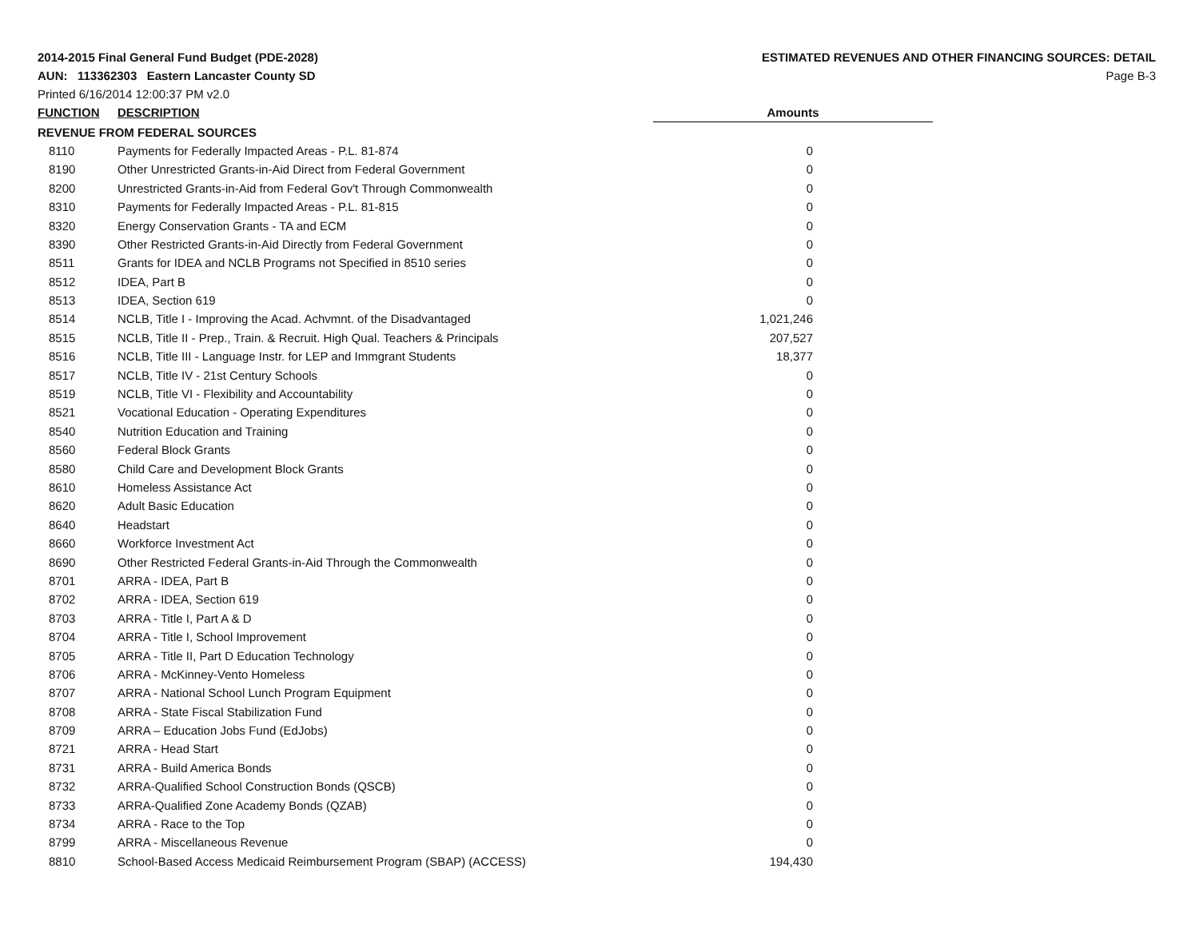2014-2015 Final General Fund Budget (PDE-2028)
AUN: 113362303 Eastern Lancaster County SD
Printed 6/16/2014 12:00:37 PM v2.0
ESTIMATED REVENUES AND OTHER FINANCING SOURCES: DETAIL
Page B-3
| FUNCTION | DESCRIPTION | Amounts |
| --- | --- | --- |
| REVENUE FROM FEDERAL SOURCES | | |
| 8110 | Payments for Federally Impacted Areas - P.L. 81-874 | 0 |
| 8190 | Other Unrestricted Grants-in-Aid Direct from Federal Government | 0 |
| 8200 | Unrestricted Grants-in-Aid from Federal Gov't Through Commonwealth | 0 |
| 8310 | Payments for Federally Impacted Areas - P.L. 81-815 | 0 |
| 8320 | Energy Conservation Grants - TA and ECM | 0 |
| 8390 | Other Restricted Grants-in-Aid Directly from Federal Government | 0 |
| 8511 | Grants for IDEA and NCLB Programs not Specified in 8510 series | 0 |
| 8512 | IDEA, Part B | 0 |
| 8513 | IDEA, Section 619 | 0 |
| 8514 | NCLB, Title I - Improving the Acad. Achvmnt. of the Disadvantaged | 1,021,246 |
| 8515 | NCLB, Title II - Prep., Train. & Recruit. High Qual. Teachers & Principals | 207,527 |
| 8516 | NCLB, Title III - Language Instr. for LEP and Immgrant Students | 18,377 |
| 8517 | NCLB, Title IV - 21st Century Schools | 0 |
| 8519 | NCLB, Title VI - Flexibility and Accountability | 0 |
| 8521 | Vocational Education - Operating Expenditures | 0 |
| 8540 | Nutrition Education and Training | 0 |
| 8560 | Federal Block Grants | 0 |
| 8580 | Child Care and Development Block Grants | 0 |
| 8610 | Homeless Assistance Act | 0 |
| 8620 | Adult Basic Education | 0 |
| 8640 | Headstart | 0 |
| 8660 | Workforce Investment Act | 0 |
| 8690 | Other Restricted Federal Grants-in-Aid Through the Commonwealth | 0 |
| 8701 | ARRA - IDEA, Part B | 0 |
| 8702 | ARRA - IDEA, Section 619 | 0 |
| 8703 | ARRA - Title I, Part A & D | 0 |
| 8704 | ARRA - Title I, School Improvement | 0 |
| 8705 | ARRA - Title II, Part D Education Technology | 0 |
| 8706 | ARRA - McKinney-Vento Homeless | 0 |
| 8707 | ARRA - National School Lunch Program Equipment | 0 |
| 8708 | ARRA - State Fiscal Stabilization Fund | 0 |
| 8709 | ARRA – Education Jobs Fund (EdJobs) | 0 |
| 8721 | ARRA - Head Start | 0 |
| 8731 | ARRA - Build America Bonds | 0 |
| 8732 | ARRA-Qualified School Construction Bonds (QSCB) | 0 |
| 8733 | ARRA-Qualified Zone Academy Bonds (QZAB) | 0 |
| 8734 | ARRA - Race to the Top | 0 |
| 8799 | ARRA - Miscellaneous Revenue | 0 |
| 8810 | School-Based Access Medicaid Reimbursement Program (SBAP) (ACCESS) | 194,430 |